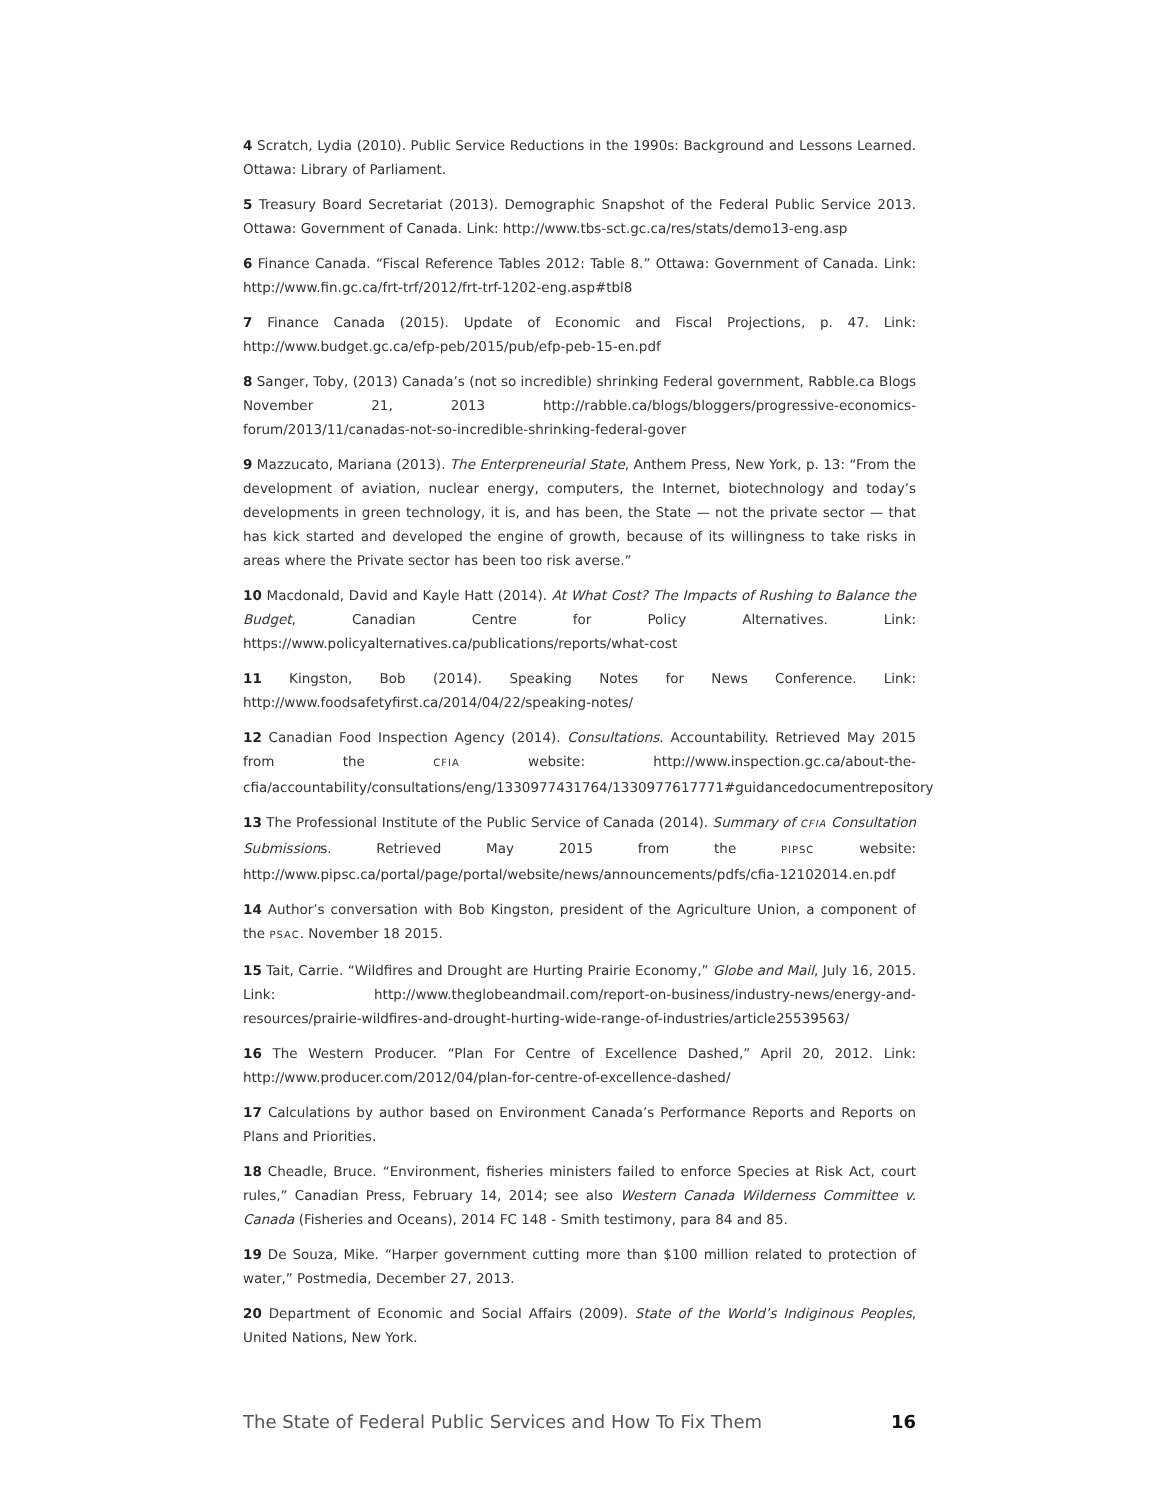4 Scratch, Lydia (2010). Public Service Reductions in the 1990s: Background and Lessons Learned. Ottawa: Library of Parliament.
5 Treasury Board Secretariat (2013). Demographic Snapshot of the Federal Public Service 2013. Ottawa: Government of Canada. Link: http://www.tbs-sct.gc.ca/res/stats/demo13-eng.asp
6 Finance Canada. “Fiscal Reference Tables 2012: Table 8.” Ottawa: Government of Canada. Link: http://www.fin.gc.ca/frt-trf/2012/frt-trf-1202-eng.asp#tbl8
7 Finance Canada (2015). Update of Economic and Fiscal Projections, p. 47. Link: http://www.budget.gc.ca/efp-peb/2015/pub/efp-peb-15-en.pdf
8 Sanger, Toby, (2013) Canada’s (not so incredible) shrinking Federal government, Rabble.ca Blogs November 21, 2013 http://rabble.ca/blogs/bloggers/progressive-economics-forum/2013/11/canadas-not-so-incredible-shrinking-federal-gover
9 Mazzucato, Mariana (2013). The Enterpreneurial State, Anthem Press, New York, p. 13: “From the development of aviation, nuclear energy, computers, the Internet, biotechnology and today’s developments in green technology, it is, and has been, the State — not the private sector — that has kick started and developed the engine of growth, because of its willingness to take risks in areas where the Private sector has been too risk averse.”
10 Macdonald, David and Kayle Hatt (2014). At What Cost? The Impacts of Rushing to Balance the Budget, Canadian Centre for Policy Alternatives. Link: https://www.policyalternatives.ca/publications/reports/what-cost
11 Kingston, Bob (2014). Speaking Notes for News Conference. Link: http://www.foodsafetyfirst.ca/2014/04/22/speaking-notes/
12 Canadian Food Inspection Agency (2014). Consultations. Accountability. Retrieved May 2015 from the CFIA website: http://www.inspection.gc.ca/about-the-cfia/accountability/consultations/eng/1330977431764/1330977617771#guidancedocumentrepository
13 The Professional Institute of the Public Service of Canada (2014). Summary of CFIA Consultation Submissions. Retrieved May 2015 from the PIPSC website: http://www.pipsc.ca/portal/page/portal/website/news/announcements/pdfs/cfia-12102014.en.pdf
14 Author’s conversation with Bob Kingston, president of the Agriculture Union, a component of the PSAC. November 18 2015.
15 Tait, Carrie. “Wildfires and Drought are Hurting Prairie Economy,” Globe and Mail, July 16, 2015. Link: http://www.theglobeandmail.com/report-on-business/industry-news/energy-and-resources/prairie-wildfires-and-drought-hurting-wide-range-of-industries/article25539563/
16 The Western Producer. “Plan For Centre of Excellence Dashed,” April 20, 2012. Link: http://www.producer.com/2012/04/plan-for-centre-of-excellence-dashed/
17 Calculations by author based on Environment Canada’s Performance Reports and Reports on Plans and Priorities.
18 Cheadle, Bruce. “Environment, fisheries ministers failed to enforce Species at Risk Act, court rules,” Canadian Press, February 14, 2014; see also Western Canada Wilderness Committee v. Canada (Fisheries and Oceans), 2014 FC 148 - Smith testimony, para 84 and 85.
19 De Souza, Mike. “Harper government cutting more than $100 million related to protection of water,” Postmedia, December 27, 2013.
20 Department of Economic and Social Affairs (2009). State of the World’s Indiginous Peoples, United Nations, New York.
The State of Federal Public Services and How To Fix Them 16